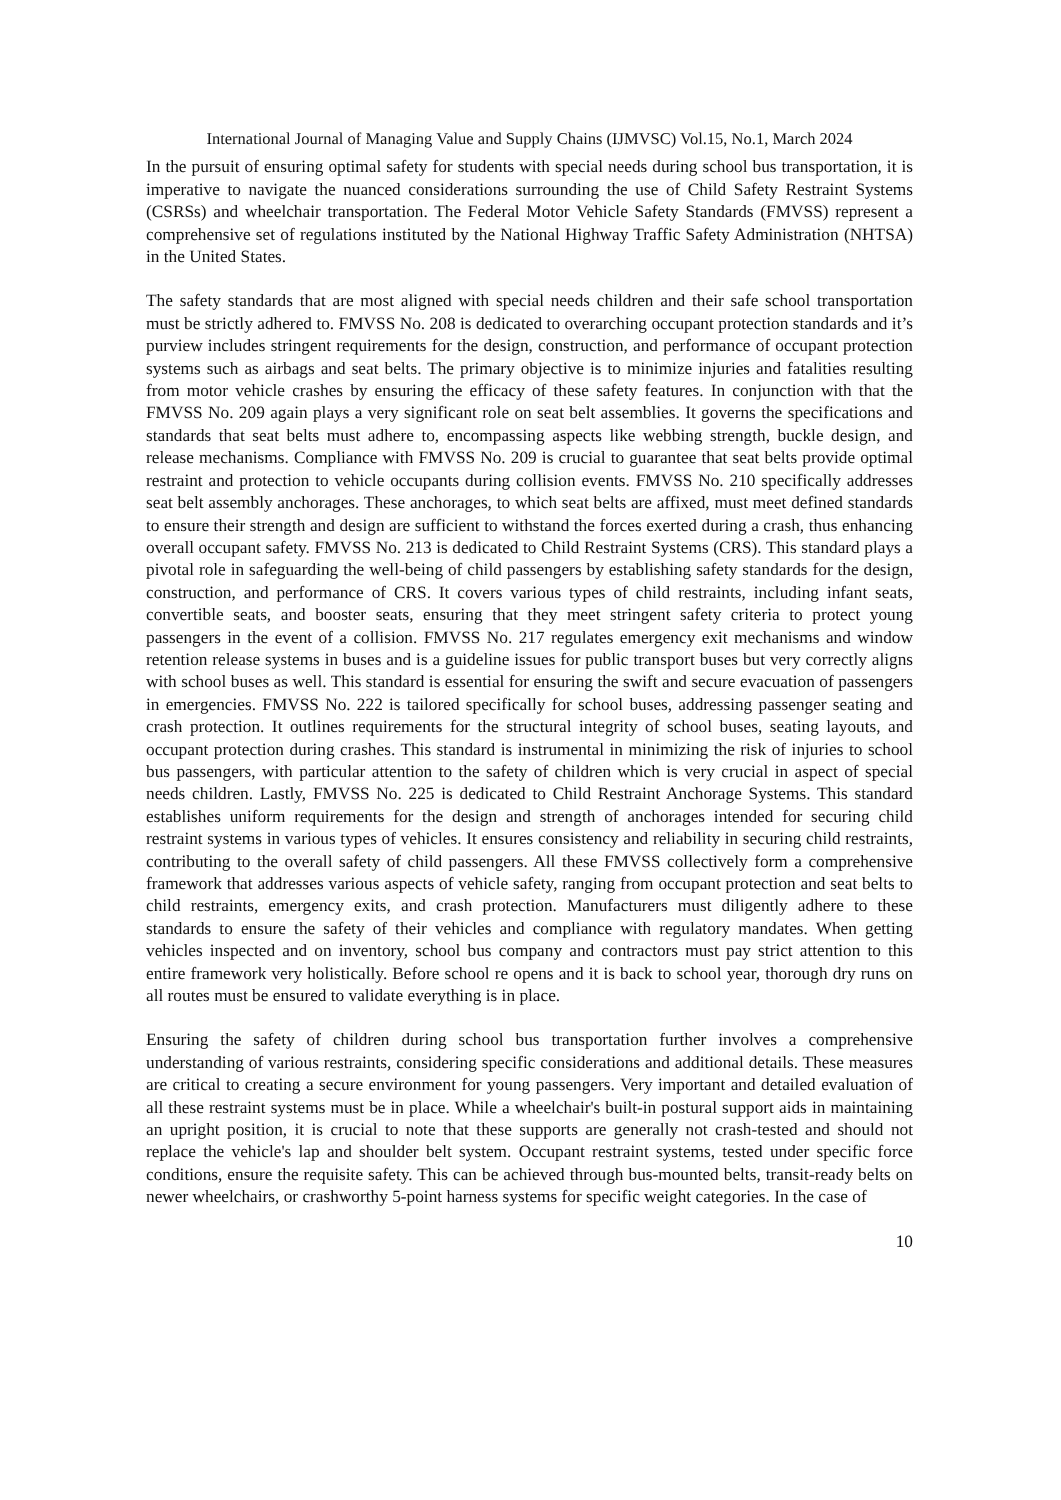International Journal of Managing Value and Supply Chains (IJMVSC) Vol.15, No.1, March 2024
In the pursuit of ensuring optimal safety for students with special needs during school bus transportation, it is imperative to navigate the nuanced considerations surrounding the use of Child Safety Restraint Systems (CSRSs) and wheelchair transportation. The Federal Motor Vehicle Safety Standards (FMVSS) represent a comprehensive set of regulations instituted by the National Highway Traffic Safety Administration (NHTSA) in the United States.
The safety standards that are most aligned with special needs children and their safe school transportation must be strictly adhered to. FMVSS No. 208 is dedicated to overarching occupant protection standards and it’s purview includes stringent requirements for the design, construction, and performance of occupant protection systems such as airbags and seat belts. The primary objective is to minimize injuries and fatalities resulting from motor vehicle crashes by ensuring the efficacy of these safety features. In conjunction with that the FMVSS No. 209 again plays a very significant role on seat belt assemblies. It governs the specifications and standards that seat belts must adhere to, encompassing aspects like webbing strength, buckle design, and release mechanisms. Compliance with FMVSS No. 209 is crucial to guarantee that seat belts provide optimal restraint and protection to vehicle occupants during collision events. FMVSS No. 210 specifically addresses seat belt assembly anchorages. These anchorages, to which seat belts are affixed, must meet defined standards to ensure their strength and design are sufficient to withstand the forces exerted during a crash, thus enhancing overall occupant safety. FMVSS No. 213 is dedicated to Child Restraint Systems (CRS). This standard plays a pivotal role in safeguarding the well-being of child passengers by establishing safety standards for the design, construction, and performance of CRS. It covers various types of child restraints, including infant seats, convertible seats, and booster seats, ensuring that they meet stringent safety criteria to protect young passengers in the event of a collision. FMVSS No. 217 regulates emergency exit mechanisms and window retention release systems in buses and is a guideline issues for public transport buses but very correctly aligns with school buses as well. This standard is essential for ensuring the swift and secure evacuation of passengers in emergencies. FMVSS No. 222 is tailored specifically for school buses, addressing passenger seating and crash protection. It outlines requirements for the structural integrity of school buses, seating layouts, and occupant protection during crashes. This standard is instrumental in minimizing the risk of injuries to school bus passengers, with particular attention to the safety of children which is very crucial in aspect of special needs children. Lastly, FMVSS No. 225 is dedicated to Child Restraint Anchorage Systems. This standard establishes uniform requirements for the design and strength of anchorages intended for securing child restraint systems in various types of vehicles. It ensures consistency and reliability in securing child restraints, contributing to the overall safety of child passengers. All these FMVSS collectively form a comprehensive framework that addresses various aspects of vehicle safety, ranging from occupant protection and seat belts to child restraints, emergency exits, and crash protection. Manufacturers must diligently adhere to these standards to ensure the safety of their vehicles and compliance with regulatory mandates. When getting vehicles inspected and on inventory, school bus company and contractors must pay strict attention to this entire framework very holistically. Before school re opens and it is back to school year, thorough dry runs on all routes must be ensured to validate everything is in place.
Ensuring the safety of children during school bus transportation further involves a comprehensive understanding of various restraints, considering specific considerations and additional details. These measures are critical to creating a secure environment for young passengers. Very important and detailed evaluation of all these restraint systems must be in place. While a wheelchair's built-in postural support aids in maintaining an upright position, it is crucial to note that these supports are generally not crash-tested and should not replace the vehicle's lap and shoulder belt system. Occupant restraint systems, tested under specific force conditions, ensure the requisite safety. This can be achieved through bus-mounted belts, transit-ready belts on newer wheelchairs, or crashworthy 5-point harness systems for specific weight categories. In the case of
10